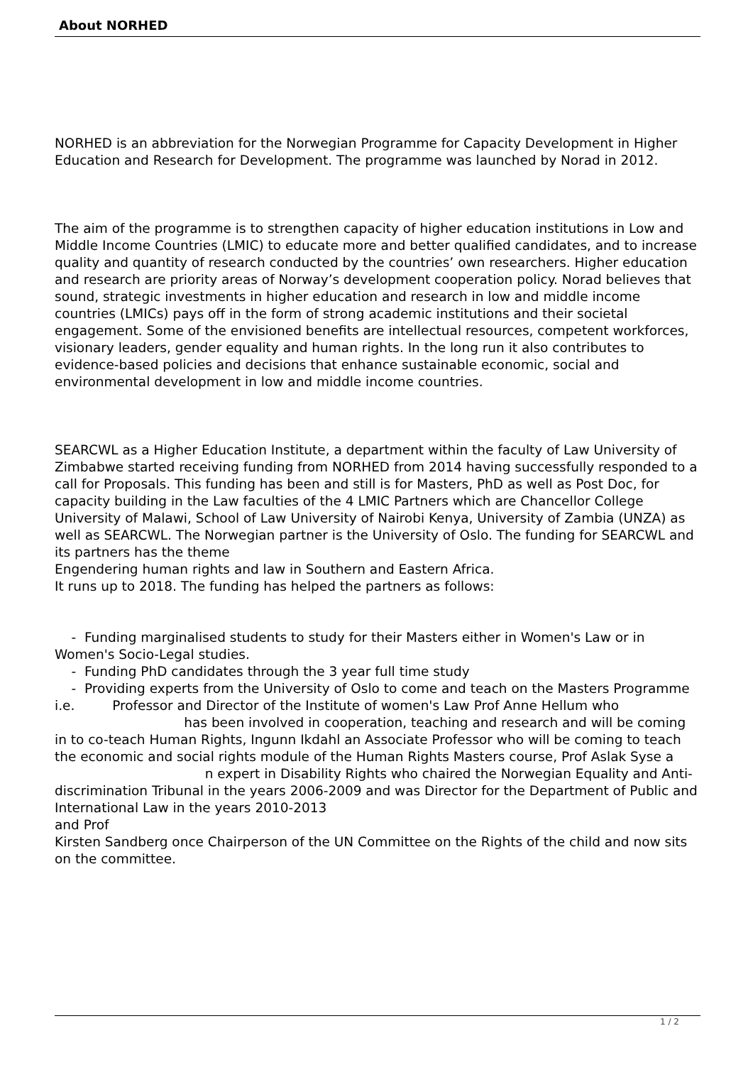About NORHED
NORHED is an abbreviation for the Norwegian Programme for Capacity Development in Higher Education and Research for Development. The programme was launched by Norad in 2012.
The aim of the programme is to strengthen capacity of higher education institutions in Low and Middle Income Countries (LMIC) to educate more and better qualified candidates, and to increase quality and quantity of research conducted by the countries’ own researchers. Higher education and research are priority areas of Norway’s development cooperation policy. Norad believes that sound, strategic investments in higher education and research in low and middle income countries (LMICs) pays off in the form of strong academic institutions and their societal engagement. Some of the envisioned benefits are intellectual resources, competent workforces, visionary leaders, gender equality and human rights. In the long run it also contributes to evidence-based policies and decisions that enhance sustainable economic, social and environmental development in low and middle income countries.
SEARCWL as a Higher Education Institute, a department within the faculty of Law University of Zimbabwe started receiving funding from NORHED from 2014 having successfully responded to a call for Proposals. This funding has been and still is for Masters, PhD as well as Post Doc, for capacity building in the Law faculties of the 4 LMIC Partners which are Chancellor College University of Malawi, School of Law University of Nairobi Kenya, University of Zambia (UNZA) as well as SEARCWL. The Norwegian partner is the University of Oslo. The funding for SEARCWL and its partners has the theme
Engendering human rights and law in Southern and Eastern Africa.
It runs up to 2018. The funding has helped the partners as follows:
- Funding marginalised students to study for their Masters either in Women's Law or in Women's Socio-Legal studies.
- Funding PhD candidates through the 3 year full time study
- Providing experts from the University of Oslo to come and teach on the Masters Programme i.e. Professor and Director of the Institute of women's Law Prof Anne Hellum who has been involved in cooperation, teaching and research and will be coming in to co-teach Human Rights, Ingunn Ikdahl an Associate Professor who will be coming to teach the economic and social rights module of the Human Rights Masters course, Prof Aslak Syse a n expert in Disability Rights who chaired the Norwegian Equality and Anti-discrimination Tribunal in the years 2006-2009 and was Director for the Department of Public and International Law in the years 2010-2013
and Prof
Kirsten Sandberg once Chairperson of the UN Committee on the Rights of the child and now sits on the committee.
1 / 2